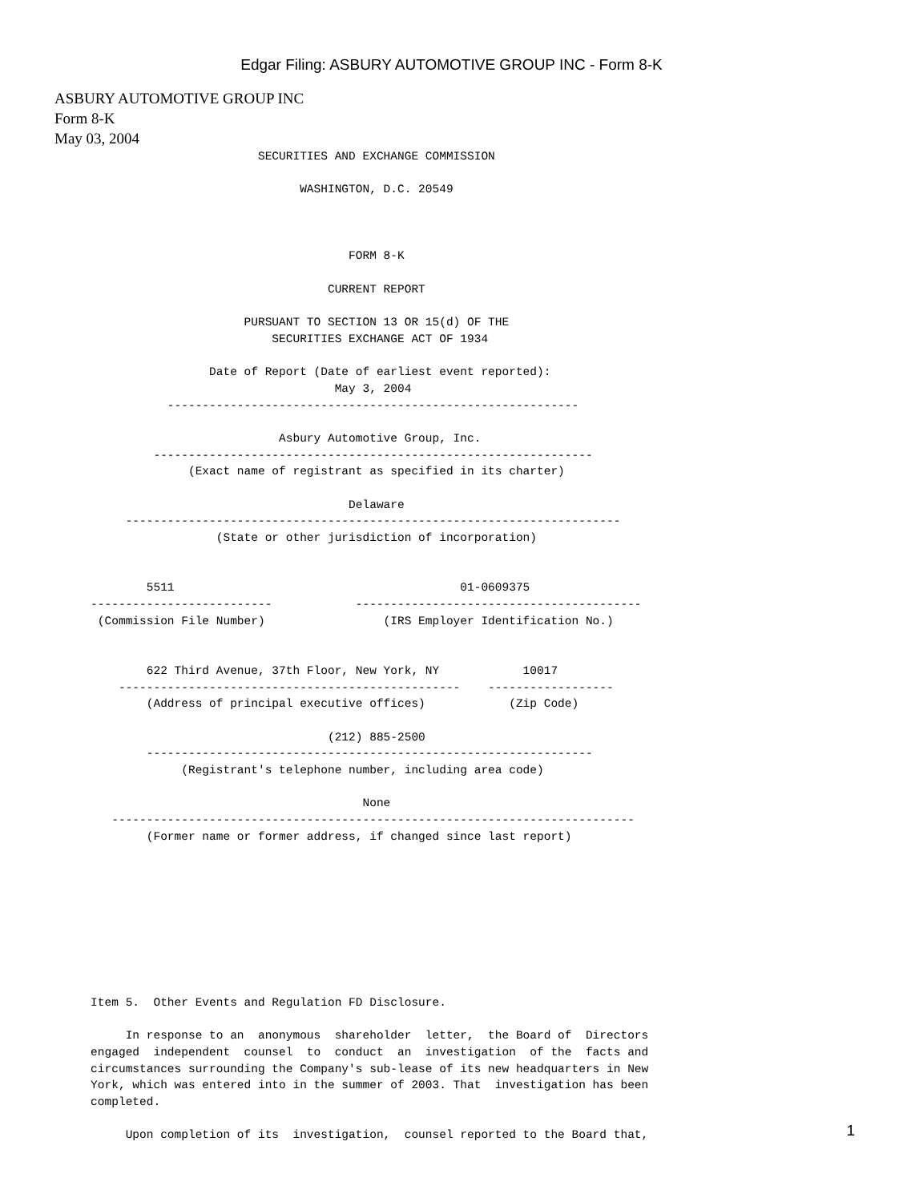Edgar Filing: ASBURY AUTOMOTIVE GROUP INC - Form 8-K
ASBURY AUTOMOTIVE GROUP INC
Form 8-K
May 03, 2004
                                     SECURITIES AND EXCHANGE COMMISSION

                                           WASHINGTON, D.C. 20549



                                                  FORM 8-K

                                               CURRENT REPORT

                                   PURSUANT TO SECTION 13 OR 15(d) OF THE
                                       SECURITIES EXCHANGE ACT OF 1934

                              Date of Report (Date of earliest event reported):
                                                May 3, 2004
                        -----------------------------------------------------------

                                        Asbury Automotive Group, Inc.
                      ---------------------------------------------------------------
                           (Exact name of registrant as specified in its charter)

                                                  Delaware
                  -----------------------------------------------------------------------
                               (State or other jurisdiction of incorporation)


                     5511                                         01-0609375
             --------------------------            -----------------------------------------
              (Commission File Number)                 (IRS Employer Identification No.)


                     622 Third Avenue, 37th Floor, New York, NY            10017
                 -------------------------------------------------    ------------------
                     (Address of principal executive offices)            (Zip Code)

                                               (212) 885-2500
                     ----------------------------------------------------------------
                          (Registrant's telephone number, including area code)

                                                    None
                ---------------------------------------------------------------------------
                     (Former name or former address, if changed since last report)









             Item 5.  Other Events and Regulation FD Disclosure.

                  In response to an  anonymous  shareholder  letter,  the Board of  Directors
             engaged  independent  counsel  to  conduct  an  investigation  of the  facts and
             circumstances surrounding the Company's sub-lease of its new headquarters in New
             York, which was entered into in the summer of 2003. That  investigation has been
             completed.

                  Upon completion of its  investigation,  counsel reported to the Board that,
1